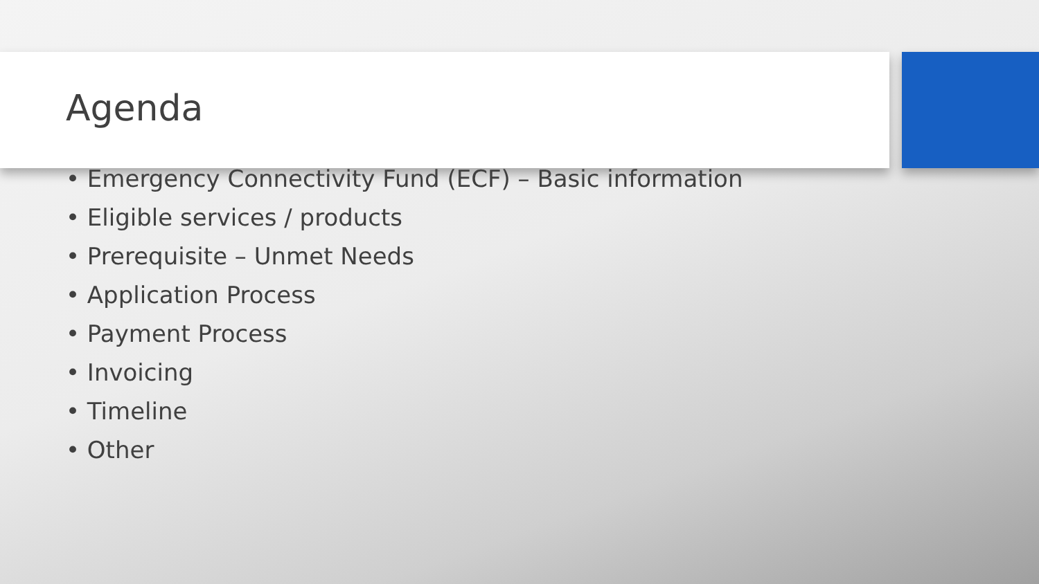Agenda
• Emergency Connectivity Fund (ECF) – Basic information
• Eligible services / products
• Prerequisite – Unmet Needs
• Application Process
• Payment Process
• Invoicing
• Timeline
• Other